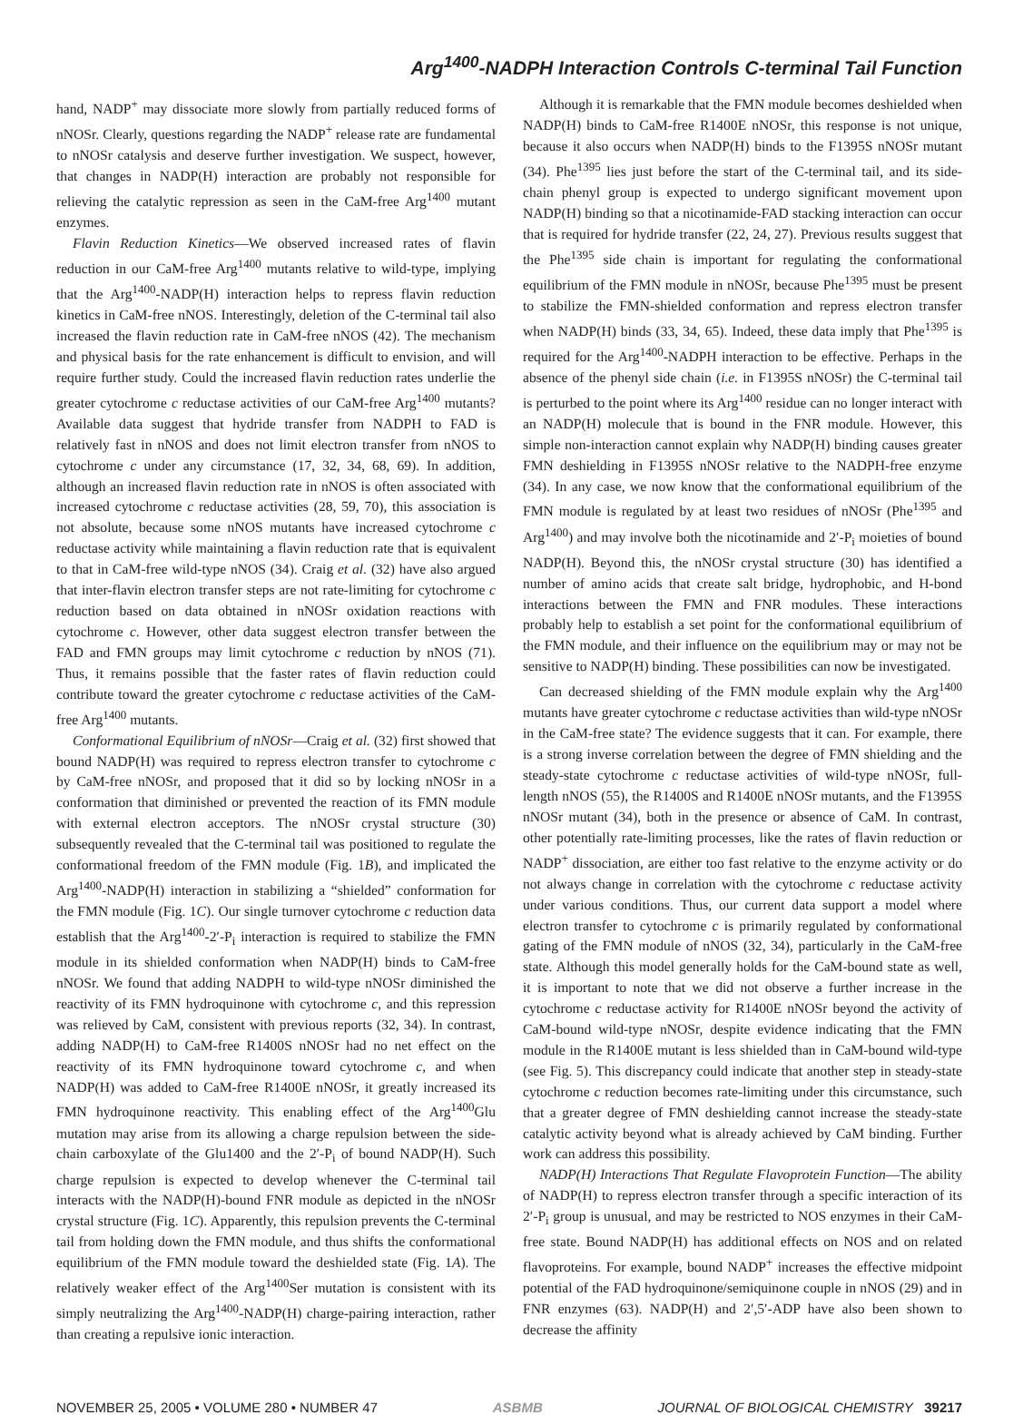Arg<sup>1400</sup>-NADPH Interaction Controls C-terminal Tail Function
hand, NADP<sup>+</sup> may dissociate more slowly from partially reduced forms of nNOSr. Clearly, questions regarding the NADP<sup>+</sup> release rate are fundamental to nNOSr catalysis and deserve further investigation. We suspect, however, that changes in NADP(H) interaction are probably not responsible for relieving the catalytic repression as seen in the CaM-free Arg<sup>1400</sup> mutant enzymes.
Flavin Reduction Kinetics—We observed increased rates of flavin reduction in our CaM-free Arg<sup>1400</sup> mutants relative to wild-type, implying that the Arg<sup>1400</sup>-NADP(H) interaction helps to repress flavin reduction kinetics in CaM-free nNOS. Interestingly, deletion of the C-terminal tail also increased the flavin reduction rate in CaM-free nNOS (42). The mechanism and physical basis for the rate enhancement is difficult to envision, and will require further study. Could the increased flavin reduction rates underlie the greater cytochrome c reductase activities of our CaM-free Arg<sup>1400</sup> mutants? Available data suggest that hydride transfer from NADPH to FAD is relatively fast in nNOS and does not limit electron transfer from nNOS to cytochrome c under any circumstance (17, 32, 34, 68, 69). In addition, although an increased flavin reduction rate in nNOS is often associated with increased cytochrome c reductase activities (28, 59, 70), this association is not absolute, because some nNOS mutants have increased cytochrome c reductase activity while maintaining a flavin reduction rate that is equivalent to that in CaM-free wild-type nNOS (34). Craig et al. (32) have also argued that inter-flavin electron transfer steps are not rate-limiting for cytochrome c reduction based on data obtained in nNOSr oxidation reactions with cytochrome c. However, other data suggest electron transfer between the FAD and FMN groups may limit cytochrome c reduction by nNOS (71). Thus, it remains possible that the faster rates of flavin reduction could contribute toward the greater cytochrome c reductase activities of the CaM-free Arg<sup>1400</sup> mutants.
Conformational Equilibrium of nNOSr—Craig et al. (32) first showed that bound NADP(H) was required to repress electron transfer to cytochrome c by CaM-free nNOSr, and proposed that it did so by locking nNOSr in a conformation that diminished or prevented the reaction of its FMN module with external electron acceptors. The nNOSr crystal structure (30) subsequently revealed that the C-terminal tail was positioned to regulate the conformational freedom of the FMN module (Fig. 1B), and implicated the Arg<sup>1400</sup>-NADP(H) interaction in stabilizing a “shielded” conformation for the FMN module (Fig. 1C). Our single turnover cytochrome c reduction data establish that the Arg<sup>1400</sup>-2′-P<sub>i</sub> interaction is required to stabilize the FMN module in its shielded conformation when NADP(H) binds to CaM-free nNOSr. We found that adding NADPH to wild-type nNOSr diminished the reactivity of its FMN hydroquinone with cytochrome c, and this repression was relieved by CaM, consistent with previous reports (32, 34). In contrast, adding NADP(H) to CaM-free R1400S nNOSr had no net effect on the reactivity of its FMN hydroquinone toward cytochrome c, and when NADP(H) was added to CaM-free R1400E nNOSr, it greatly increased its FMN hydroquinone reactivity. This enabling effect of the Arg<sup>1400</sup>Glu mutation may arise from its allowing a charge repulsion between the side-chain carboxylate of the Glu1400 and the 2′-P<sub>i</sub> of bound NADP(H). Such charge repulsion is expected to develop whenever the C-terminal tail interacts with the NADP(H)-bound FNR module as depicted in the nNOSr crystal structure (Fig. 1C). Apparently, this repulsion prevents the C-terminal tail from holding down the FMN module, and thus shifts the conformational equilibrium of the FMN module toward the deshielded state (Fig. 1A). The relatively weaker effect of the Arg<sup>1400</sup>Ser mutation is consistent with its simply neutralizing the Arg<sup>1400</sup>-NADP(H) charge-pairing interaction, rather than creating a repulsive ionic interaction.
Although it is remarkable that the FMN module becomes deshielded when NADP(H) binds to CaM-free R1400E nNOSr, this response is not unique, because it also occurs when NADP(H) binds to the F1395S nNOSr mutant (34). Phe<sup>1395</sup> lies just before the start of the C-terminal tail, and its side-chain phenyl group is expected to undergo significant movement upon NADP(H) binding so that a nicotinamide-FAD stacking interaction can occur that is required for hydride transfer (22, 24, 27). Previous results suggest that the Phe<sup>1395</sup> side chain is important for regulating the conformational equilibrium of the FMN module in nNOSr, because Phe<sup>1395</sup> must be present to stabilize the FMN-shielded conformation and repress electron transfer when NADP(H) binds (33, 34, 65). Indeed, these data imply that Phe<sup>1395</sup> is required for the Arg<sup>1400</sup>-NADPH interaction to be effective. Perhaps in the absence of the phenyl side chain (i.e. in F1395S nNOSr) the C-terminal tail is perturbed to the point where its Arg<sup>1400</sup> residue can no longer interact with an NADP(H) molecule that is bound in the FNR module. However, this simple non-interaction cannot explain why NADP(H) binding causes greater FMN deshielding in F1395S nNOSr relative to the NADPH-free enzyme (34). In any case, we now know that the conformational equilibrium of the FMN module is regulated by at least two residues of nNOSr (Phe<sup>1395</sup> and Arg<sup>1400</sup>) and may involve both the nicotinamide and 2′-P<sub>i</sub> moieties of bound NADP(H). Beyond this, the nNOSr crystal structure (30) has identified a number of amino acids that create salt bridge, hydrophobic, and H-bond interactions between the FMN and FNR modules. These interactions probably help to establish a set point for the conformational equilibrium of the FMN module, and their influence on the equilibrium may or may not be sensitive to NADP(H) binding. These possibilities can now be investigated.
Can decreased shielding of the FMN module explain why the Arg<sup>1400</sup> mutants have greater cytochrome c reductase activities than wild-type nNOSr in the CaM-free state? The evidence suggests that it can. For example, there is a strong inverse correlation between the degree of FMN shielding and the steady-state cytochrome c reductase activities of wild-type nNOSr, full-length nNOS (55), the R1400S and R1400E nNOSr mutants, and the F1395S nNOSr mutant (34), both in the presence or absence of CaM. In contrast, other potentially rate-limiting processes, like the rates of flavin reduction or NADP<sup>+</sup> dissociation, are either too fast relative to the enzyme activity or do not always change in correlation with the cytochrome c reductase activity under various conditions. Thus, our current data support a model where electron transfer to cytochrome c is primarily regulated by conformational gating of the FMN module of nNOS (32, 34), particularly in the CaM-free state. Although this model generally holds for the CaM-bound state as well, it is important to note that we did not observe a further increase in the cytochrome c reductase activity for R1400E nNOSr beyond the activity of CaM-bound wild-type nNOSr, despite evidence indicating that the FMN module in the R1400E mutant is less shielded than in CaM-bound wild-type (see Fig. 5). This discrepancy could indicate that another step in steady-state cytochrome c reduction becomes rate-limiting under this circumstance, such that a greater degree of FMN deshielding cannot increase the steady-state catalytic activity beyond what is already achieved by CaM binding. Further work can address this possibility.
NADP(H) Interactions That Regulate Flavoprotein Function—The ability of NADP(H) to repress electron transfer through a specific interaction of its 2′-P<sub>i</sub> group is unusual, and may be restricted to NOS enzymes in their CaM-free state. Bound NADP(H) has additional effects on NOS and on related flavoproteins. For example, bound NADP<sup>+</sup> increases the effective midpoint potential of the FAD hydroquinone/semiquinone couple in nNOS (29) and in FNR enzymes (63). NADP(H) and 2′,5′-ADP have also been shown to decrease the affinity
NOVEMBER 25, 2005 • VOLUME 280 • NUMBER 47 ASBMB JOURNAL OF BIOLOGICAL CHEMISTRY 39217